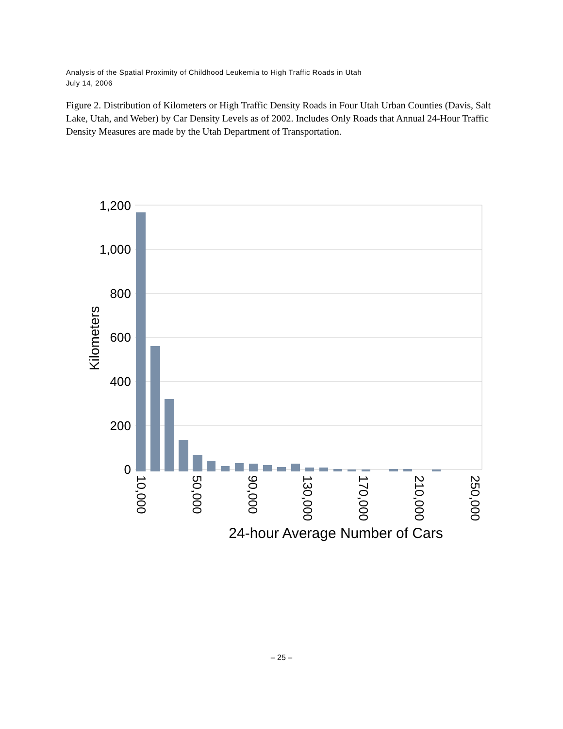Analysis of the Spatial Proximity of Childhood Leukemia to High Traffic Roads in Utah
July 14, 2006
Figure 2. Distribution of Kilometers or High Traffic Density Roads in Four Utah Urban Counties (Davis, Salt Lake, Utah, and Weber) by Car Density Levels as of 2002. Includes Only Roads that Annual 24-Hour Traffic Density Measures are made by the Utah Department of Transportation.
1,200
1,000
800
600
400
200
0
Kilometers
10,000
50,000
90,000
130,000
170,000
210,000
250,000
24-hour Average Number of Cars
– 25 –